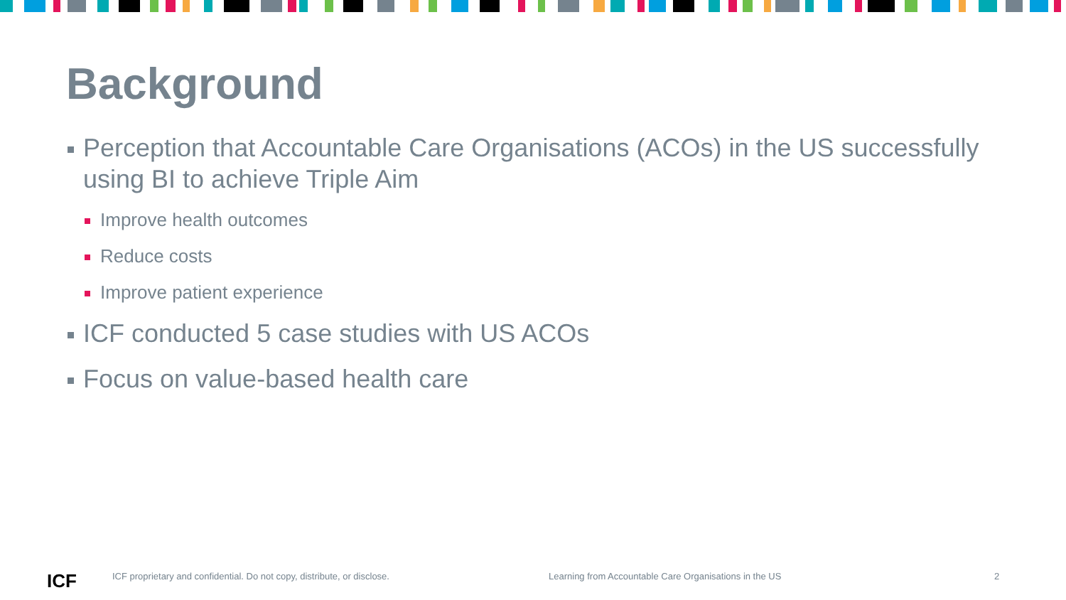Background
Perception that Accountable Care Organisations (ACOs) in the US successfully using BI to achieve Triple Aim
Improve health outcomes
Reduce costs
Improve patient experience
ICF conducted 5 case studies with US ACOs
Focus on value-based health care
ICF
ICF proprietary and confidential. Do not copy, distribute, or disclose.
Learning from Accountable Care Organisations in the US
2